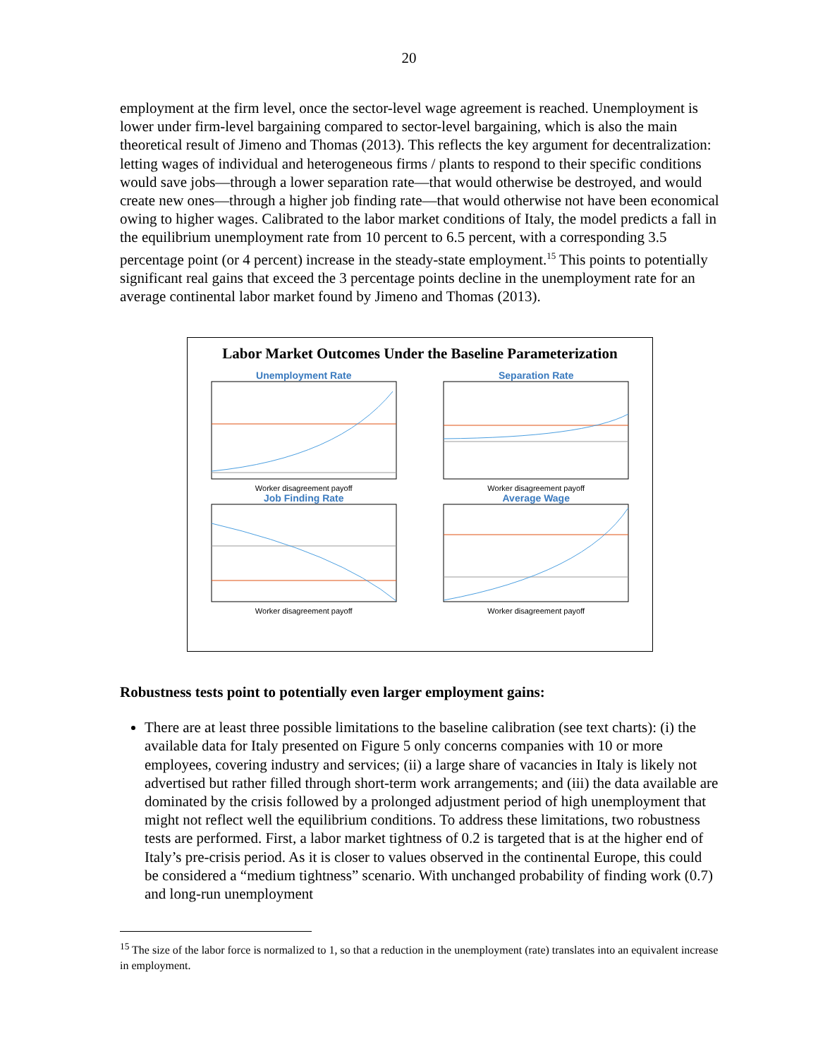20
employment at the firm level, once the sector-level wage agreement is reached. Unemployment is lower under firm-level bargaining compared to sector-level bargaining, which is also the main theoretical result of Jimeno and Thomas (2013). This reflects the key argument for decentralization: letting wages of individual and heterogeneous firms / plants to respond to their specific conditions would save jobs—through a lower separation rate—that would otherwise be destroyed, and would create new ones—through a higher job finding rate—that would otherwise not have been economical owing to higher wages. Calibrated to the labor market conditions of Italy, the model predicts a fall in the equilibrium unemployment rate from 10 percent to 6.5 percent, with a corresponding 3.5 percentage point (or 4 percent) increase in the steady-state employment.<sup>15</sup> This points to potentially significant real gains that exceed the 3 percentage points decline in the unemployment rate for an average continental labor market found by Jimeno and Thomas (2013).
Labor Market Outcomes Under the Baseline Parameterization
Unemployment Rate
Worker disagreement payoff
Separation Rate
Worker disagreement payoff
Job Finding Rate
Worker disagreement payoff
Average Wage
Worker disagreement payoff
Robustness tests point to potentially even larger employment gains:
There are at least three possible limitations to the baseline calibration (see text charts): (i) the available data for Italy presented on Figure 5 only concerns companies with 10 or more employees, covering industry and services; (ii) a large share of vacancies in Italy is likely not advertised but rather filled through short-term work arrangements; and (iii) the data available are dominated by the crisis followed by a prolonged adjustment period of high unemployment that might not reflect well the equilibrium conditions. To address these limitations, two robustness tests are performed. First, a labor market tightness of 0.2 is targeted that is at the higher end of Italy’s pre-crisis period. As it is closer to values observed in the continental Europe, this could be considered a “medium tightness” scenario. With unchanged probability of finding work (0.7) and long-run unemployment
<sup>15</sup> The size of the labor force is normalized to 1, so that a reduction in the unemployment (rate) translates into an equivalent increase in employment.